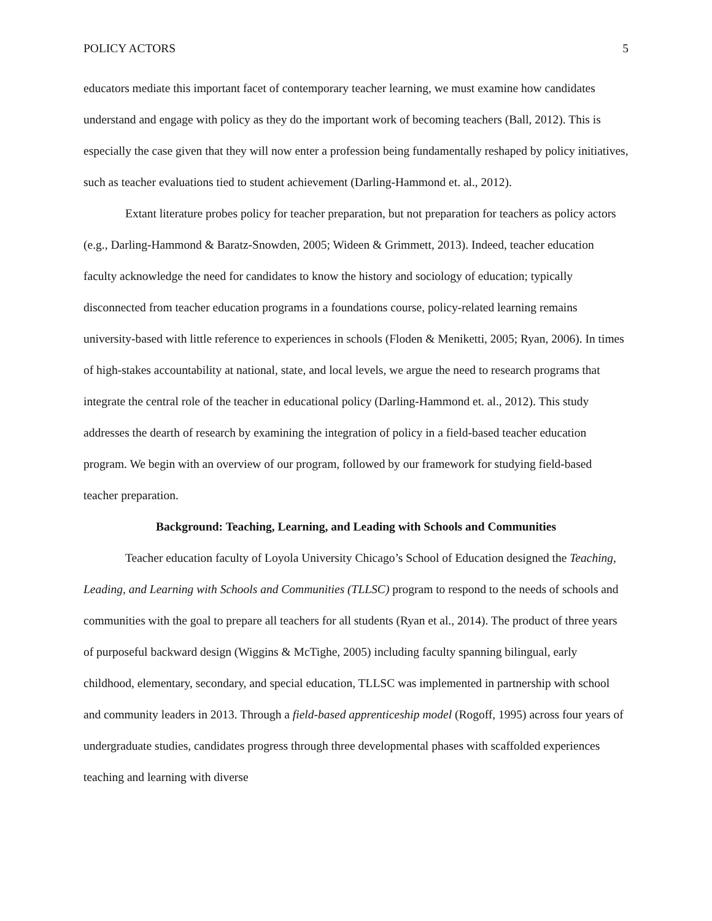POLICY ACTORS 5
educators mediate this important facet of contemporary teacher learning, we must examine how candidates understand and engage with policy as they do the important work of becoming teachers (Ball, 2012). This is especially the case given that they will now enter a profession being fundamentally reshaped by policy initiatives, such as teacher evaluations tied to student achievement (Darling-Hammond et. al., 2012).
Extant literature probes policy for teacher preparation, but not preparation for teachers as policy actors (e.g., Darling-Hammond & Baratz-Snowden, 2005; Wideen & Grimmett, 2013). Indeed, teacher education faculty acknowledge the need for candidates to know the history and sociology of education; typically disconnected from teacher education programs in a foundations course, policy-related learning remains university-based with little reference to experiences in schools (Floden & Meniketti, 2005; Ryan, 2006). In times of high-stakes accountability at national, state, and local levels, we argue the need to research programs that integrate the central role of the teacher in educational policy (Darling-Hammond et. al., 2012). This study addresses the dearth of research by examining the integration of policy in a field-based teacher education program. We begin with an overview of our program, followed by our framework for studying field-based teacher preparation.
Background: Teaching, Learning, and Leading with Schools and Communities
Teacher education faculty of Loyola University Chicago’s School of Education designed the Teaching, Leading, and Learning with Schools and Communities (TLLSC) program to respond to the needs of schools and communities with the goal to prepare all teachers for all students (Ryan et al., 2014). The product of three years of purposeful backward design (Wiggins & McTighe, 2005) including faculty spanning bilingual, early childhood, elementary, secondary, and special education, TLLSC was implemented in partnership with school and community leaders in 2013. Through a field-based apprenticeship model (Rogoff, 1995) across four years of undergraduate studies, candidates progress through three developmental phases with scaffolded experiences teaching and learning with diverse